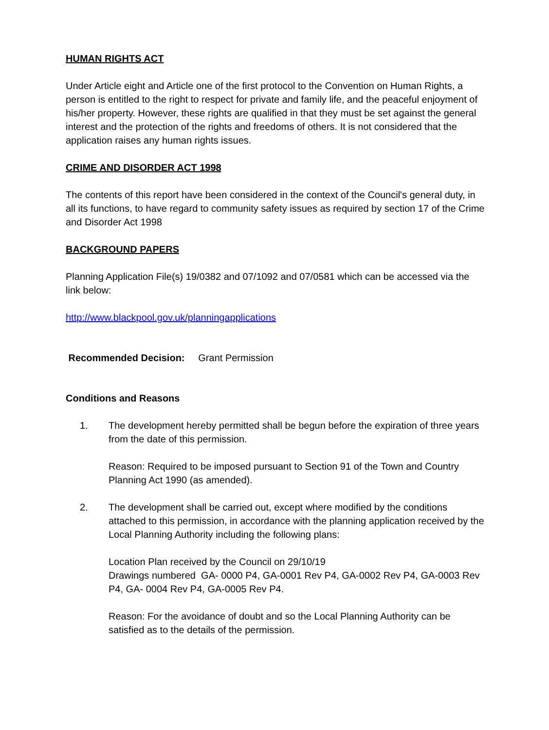HUMAN RIGHTS ACT
Under Article eight and Article one of the first protocol to the Convention on Human Rights, a person is entitled to the right to respect for private and family life, and the peaceful enjoyment of his/her property. However, these rights are qualified in that they must be set against the general interest and the protection of the rights and freedoms of others. It is not considered that the application raises any human rights issues.
CRIME AND DISORDER ACT 1998
The contents of this report have been considered in the context of the Council's general duty, in all its functions, to have regard to community safety issues as required by section 17 of the Crime and Disorder Act 1998
BACKGROUND PAPERS
Planning Application File(s) 19/0382 and 07/1092 and 07/0581 which can be accessed via the link below:
http://www.blackpool.gov.uk/planningapplications
Recommended Decision: Grant Permission
Conditions and Reasons
1. The development hereby permitted shall be begun before the expiration of three years from the date of this permission.
Reason: Required to be imposed pursuant to Section 91 of the Town and Country Planning Act 1990 (as amended).
2. The development shall be carried out, except where modified by the conditions attached to this permission, in accordance with the planning application received by the Local Planning Authority including the following plans:
Location Plan received by the Council on 29/10/19
Drawings numbered GA- 0000 P4, GA-0001 Rev P4, GA-0002 Rev P4, GA-0003 Rev P4, GA- 0004 Rev P4, GA-0005 Rev P4.
Reason: For the avoidance of doubt and so the Local Planning Authority can be satisfied as to the details of the permission.